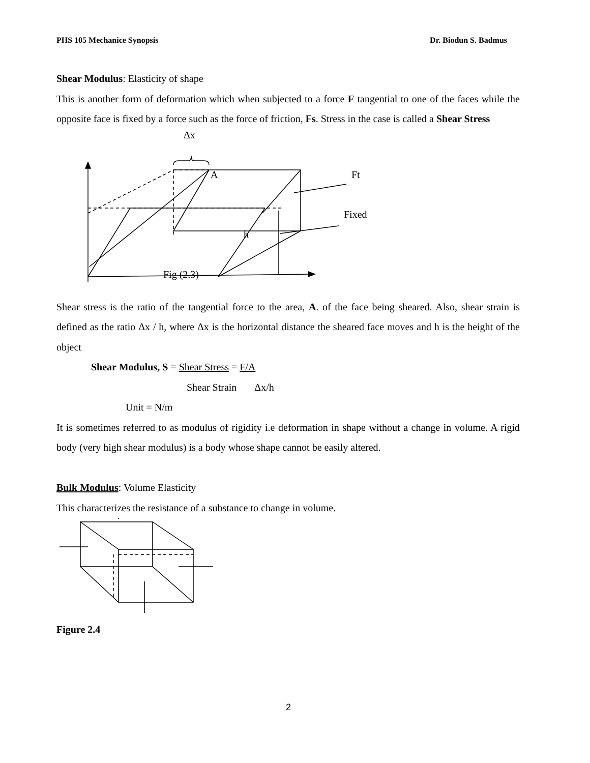PHS 105 Mechanice Synopsis Dr. Biodun S. Badmus
Shear Modulus: Elasticity of shape
This is another form of deformation which when subjected to a force F tangential to one of the faces while the opposite face is fixed by a force such as the force of friction, Fs. Stress in the case is called a Shear Stress
Δx
A Ft
Fixed
h
Fig (2.3)
Shear stress is the ratio of the tangential force to the area, A. of the face being sheared. Also, shear strain is defined as the ratio Δx / h, where Δx is the horizontal distance the sheared face moves and h is the height of the object
Shear Modulus, S = Shear Stress = F/A
Shear Strain Δx/h
Unit = N/m
It is sometimes referred to as modulus of rigidity i.e deformation in shape without a change in volume. A rigid body (very high shear modulus) is a body whose shape cannot be easily altered.
Bulk Modulus: Volume Elasticity
This characterizes the resistance of a substance to change in volume.
Figure 2.4
2